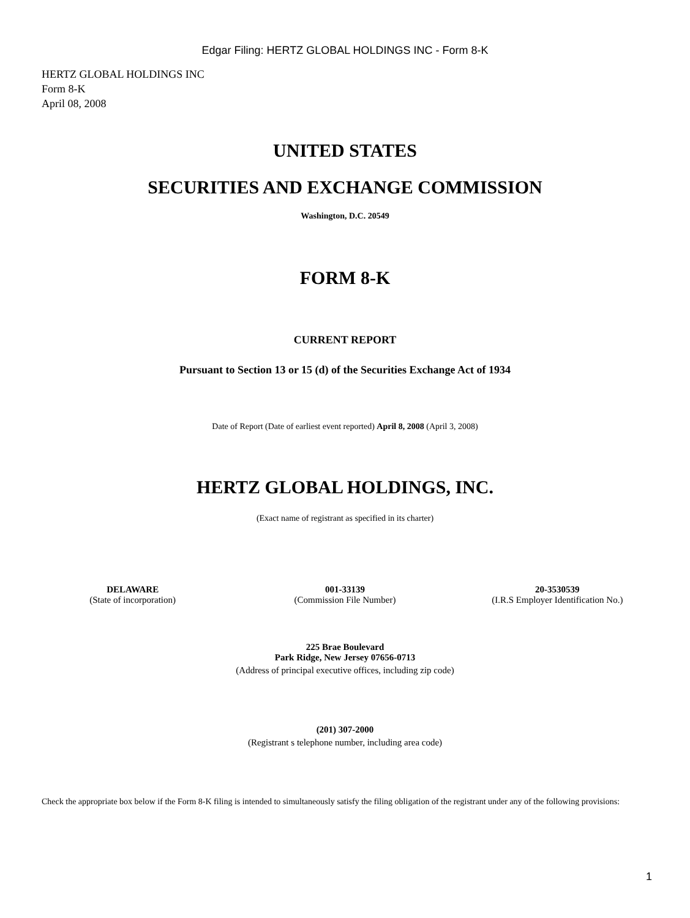Edgar Filing: HERTZ GLOBAL HOLDINGS INC - Form 8-K
HERTZ GLOBAL HOLDINGS INC
Form 8-K
April 08, 2008
UNITED STATES
SECURITIES AND EXCHANGE COMMISSION
Washington, D.C. 20549
FORM 8-K
CURRENT REPORT
Pursuant to Section 13 or 15 (d) of the Securities Exchange Act of 1934
Date of Report (Date of earliest event reported) April 8, 2008 (April 3, 2008)
HERTZ GLOBAL HOLDINGS, INC.
(Exact name of registrant as specified in its charter)
DELAWARE
(State of incorporation)
001-33139
(Commission File Number)
20-3530539
(I.R.S Employer Identification No.)
225 Brae Boulevard
Park Ridge, New Jersey 07656-0713
(Address of principal executive offices, including zip code)
(201) 307-2000
(Registrant s telephone number, including area code)
Check the appropriate box below if the Form 8-K filing is intended to simultaneously satisfy the filing obligation of the registrant under any of the following provisions:
1